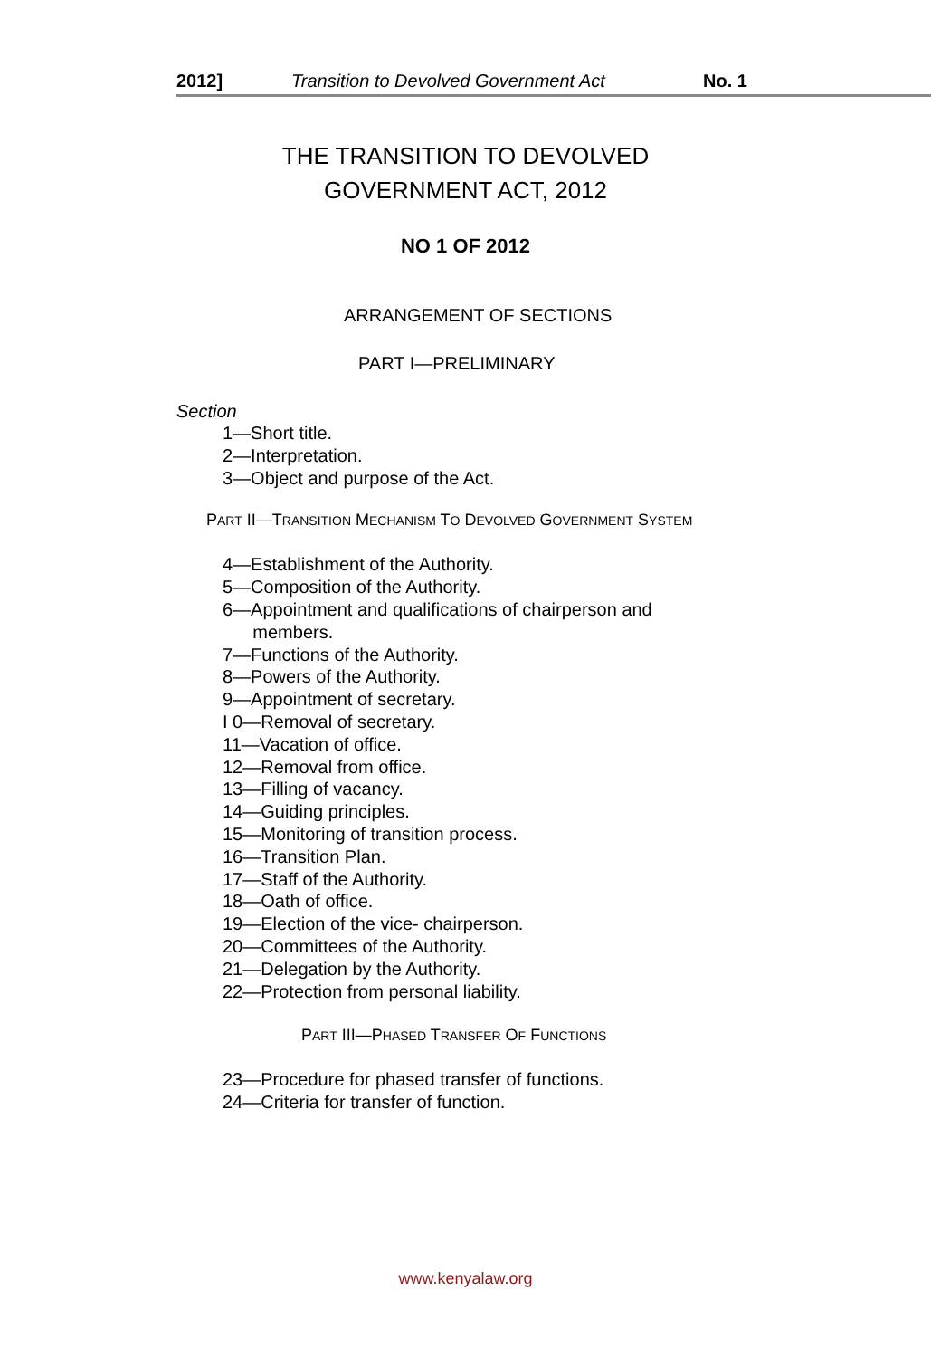2012] Transition to Devolved Government Act No. 1
THE TRANSITION TO DEVOLVED
GOVERNMENT ACT, 2012
NO 1 OF 2012
ARRANGEMENT OF SECTIONS
PART I—PRELIMINARY
Section
1—Short title.
2—Interpretation.
3—Object and purpose of the Act.
PART II—TRANSITION MECHANISM TO DEVOLVED GOVERNMENT SYSTEM
4—Establishment of the Authority.
5—Composition of the Authority.
6—Appointment and qualifications of chairperson and
members.
7—Functions of the Authority.
8—Powers of the Authority.
9—Appointment of secretary.
I 0—Removal of secretary.
11—Vacation of office.
12—Removal from office.
13—Filling of vacancy.
14—Guiding principles.
15—Monitoring of transition process.
16—Transition Plan.
17—Staff of the Authority.
18—Oath of office.
19—Election of the vice- chairperson.
20—Committees of the Authority.
21—Delegation by the Authority.
22—Protection from personal liability.
PART III—PHASED TRANSFER OF FUNCTIONS
23—Procedure for phased transfer of functions.
24—Criteria for transfer of function.
www.kenyalaw.org